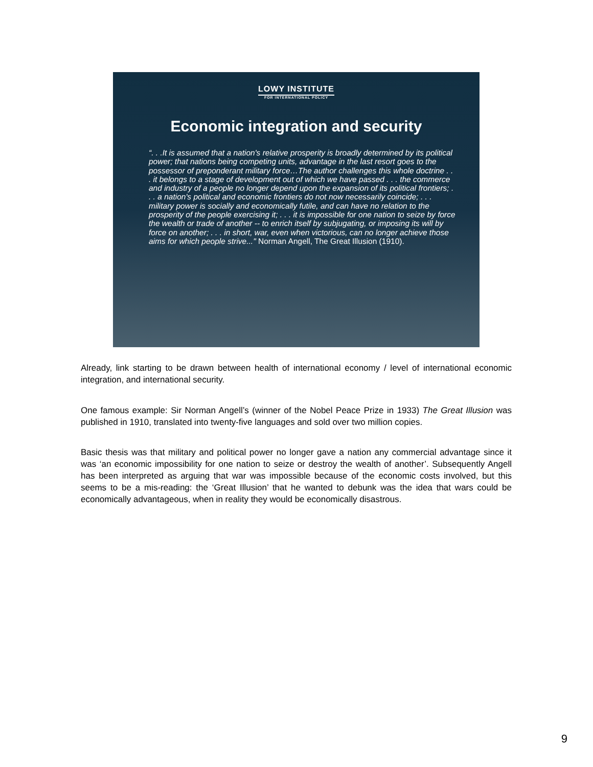LOWY INSTITUTE
FOR INTERNATIONAL POLICY
Economic integration and security
“. . .It is assumed that a nation's relative prosperity is broadly determined by its political power; that nations being competing units, advantage in the last resort goes to the possessor of preponderant military force…The author challenges this whole doctrine . . . it belongs to a stage of development out of which we have passed . . . the commerce and industry of a people no longer depend upon the expansion of its political frontiers; . . . a nation's political and economic frontiers do not now necessarily coincide; . . . military power is socially and economically futile, and can have no relation to the prosperity of the people exercising it; . . . it is impossible for one nation to seize by force the wealth or trade of another -- to enrich itself by subjugating, or imposing its will by force on another; . . . in short, war, even when victorious, can no longer achieve those aims for which people strive..." Norman Angell, The Great Illusion (1910).
Already, link starting to be drawn between health of international economy / level of international economic integration, and international security.
One famous example: Sir Norman Angell’s (winner of the Nobel Peace Prize in 1933) The Great Illusion was published in 1910, translated into twenty-five languages and sold over two million copies.
Basic thesis was that military and political power no longer gave a nation any commercial advantage since it was ‘an economic impossibility for one nation to seize or destroy the wealth of another’. Subsequently Angell has been interpreted as arguing that war was impossible because of the economic costs involved, but this seems to be a mis-reading: the ‘Great Illusion’ that he wanted to debunk was the idea that wars could be economically advantageous, when in reality they would be economically disastrous.
9